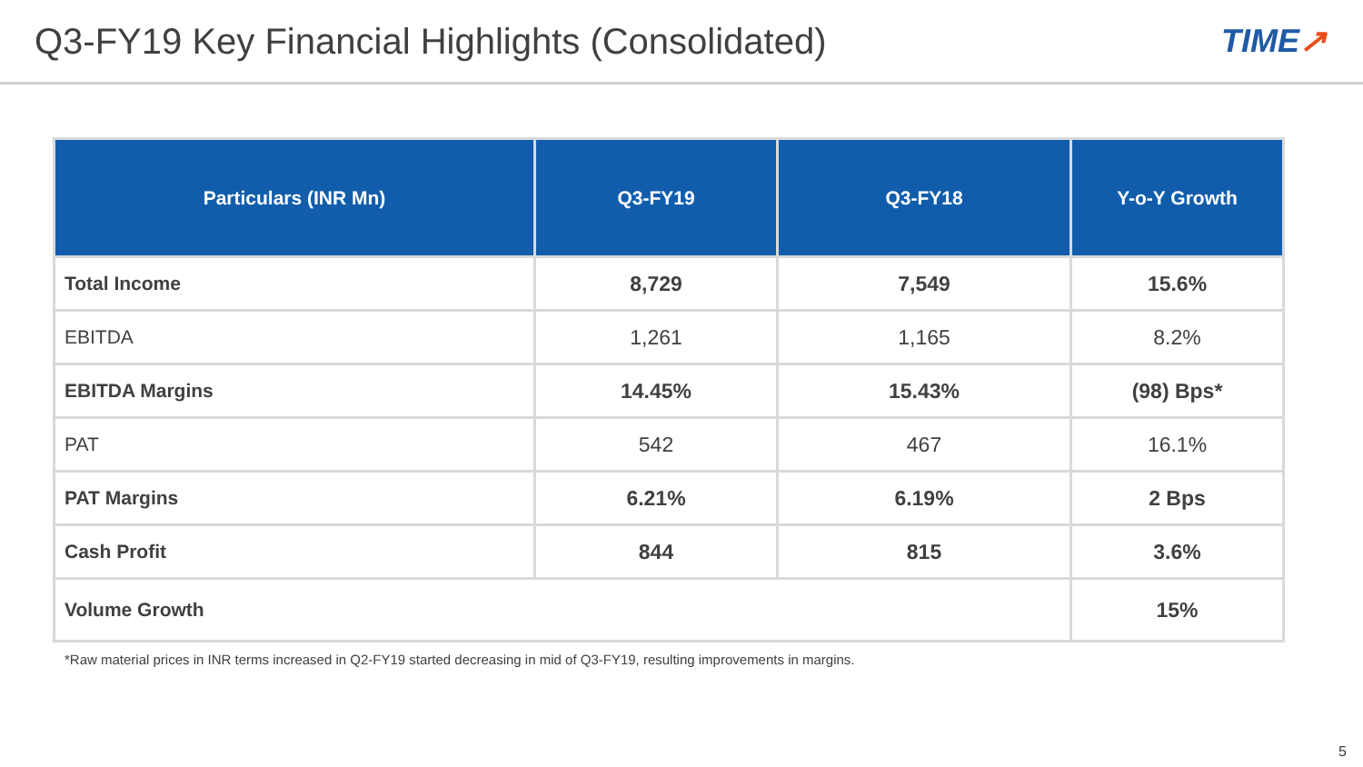Q3-FY19 Key Financial Highlights (Consolidated)
TIME↗
| Particulars (INR Mn) | Q3-FY19 | Q3-FY18 | Y-o-Y Growth |
| --- | --- | --- | --- |
| Total Income | 8,729 | 7,549 | 15.6% |
| EBITDA | 1,261 | 1,165 | 8.2% |
| EBITDA Margins | 14.45% | 15.43% | (98) Bps* |
| PAT | 542 | 467 | 16.1% |
| PAT Margins | 6.21% | 6.19% | 2 Bps |
| Cash Profit | 844 | 815 | 3.6% |
| Volume Growth | | | 15% |
*Raw material prices in INR terms increased in Q2-FY19 started decreasing in mid of Q3-FY19, resulting improvements in margins.
5